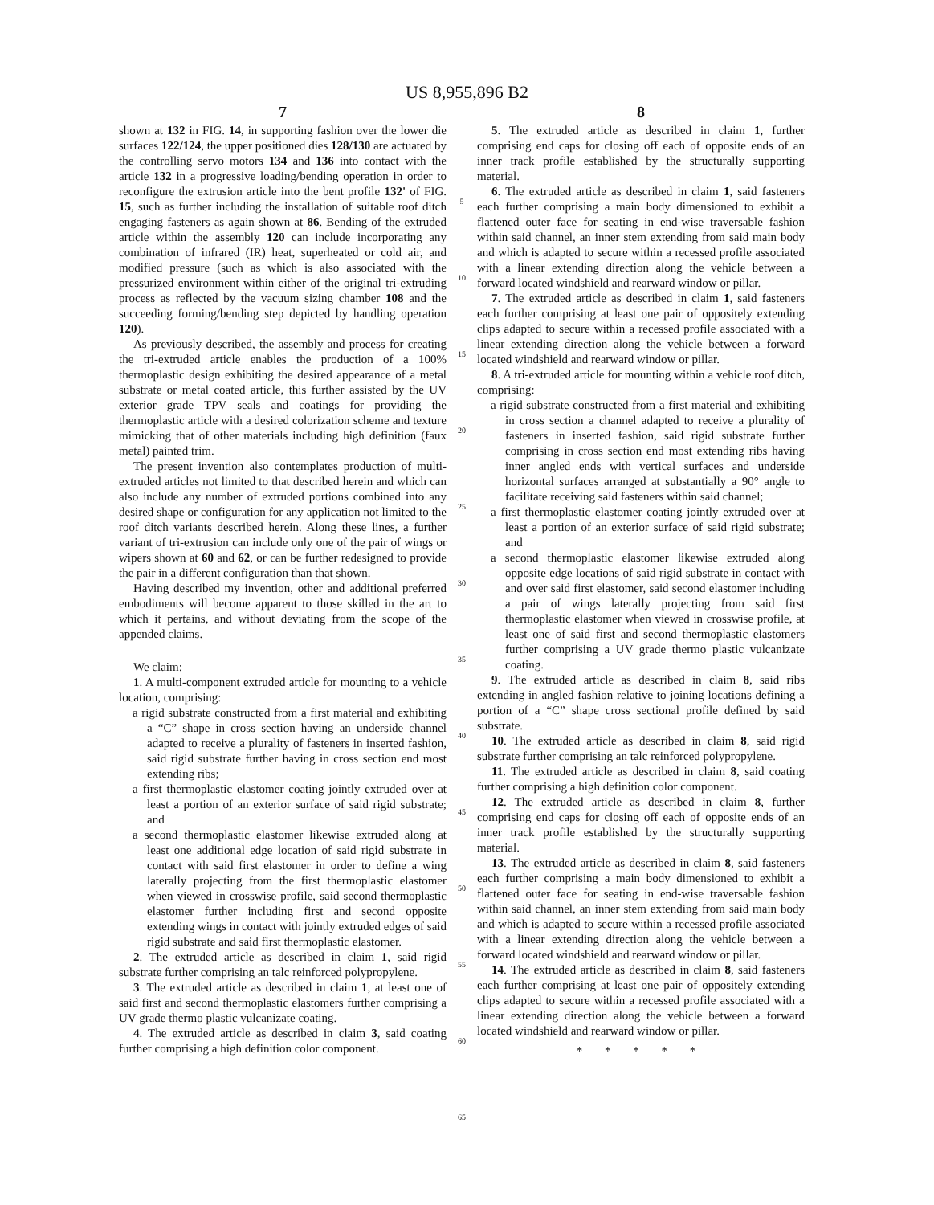US 8,955,896 B2
7
shown at 132 in FIG. 14, in supporting fashion over the lower die surfaces 122/124, the upper positioned dies 128/130 are actuated by the controlling servo motors 134 and 136 into contact with the article 132 in a progressive loading/bending operation in order to reconfigure the extrusion article into the bent profile 132' of FIG. 15, such as further including the installation of suitable roof ditch engaging fasteners as again shown at 86. Bending of the extruded article within the assembly 120 can include incorporating any combination of infrared (IR) heat, superheated or cold air, and modified pressure (such as which is also associated with the pressurized environment within either of the original tri-extruding process as reflected by the vacuum sizing chamber 108 and the succeeding forming/bending step depicted by handling operation 120).
As previously described, the assembly and process for creating the tri-extruded article enables the production of a 100% thermoplastic design exhibiting the desired appearance of a metal substrate or metal coated article, this further assisted by the UV exterior grade TPV seals and coatings for providing the thermoplastic article with a desired colorization scheme and texture mimicking that of other materials including high definition (faux metal) painted trim.
The present invention also contemplates production of multi-extruded articles not limited to that described herein and which can also include any number of extruded portions combined into any desired shape or configuration for any application not limited to the roof ditch variants described herein. Along these lines, a further variant of tri-extrusion can include only one of the pair of wings or wipers shown at 60 and 62, or can be further redesigned to provide the pair in a different configuration than that shown.
Having described my invention, other and additional preferred embodiments will become apparent to those skilled in the art to which it pertains, and without deviating from the scope of the appended claims.
We claim:
1. A multi-component extruded article for mounting to a vehicle location, comprising:
a rigid substrate constructed from a first material and exhibiting a “C” shape in cross section having an underside channel adapted to receive a plurality of fasteners in inserted fashion, said rigid substrate further having in cross section end most extending ribs;
a first thermoplastic elastomer coating jointly extruded over at least a portion of an exterior surface of said rigid substrate; and
a second thermoplastic elastomer likewise extruded along at least one additional edge location of said rigid substrate in contact with said first elastomer in order to define a wing laterally projecting from the first thermoplastic elastomer when viewed in crosswise profile, said second thermoplastic elastomer further including first and second opposite extending wings in contact with jointly extruded edges of said rigid substrate and said first thermoplastic elastomer.
2. The extruded article as described in claim 1, said rigid substrate further comprising an talc reinforced polypropylene.
3. The extruded article as described in claim 1, at least one of said first and second thermoplastic elastomers further comprising a UV grade thermo plastic vulcanizate coating.
4. The extruded article as described in claim 3, said coating further comprising a high definition color component.
5
10
15
20
25
30
35
40
45
50
55
60
65
8
5. The extruded article as described in claim 1, further comprising end caps for closing off each of opposite ends of an inner track profile established by the structurally supporting material.
6. The extruded article as described in claim 1, said fasteners each further comprising a main body dimensioned to exhibit a flattened outer face for seating in end-wise traversable fashion within said channel, an inner stem extending from said main body and which is adapted to secure within a recessed profile associated with a linear extending direction along the vehicle between a forward located windshield and rearward window or pillar.
7. The extruded article as described in claim 1, said fasteners each further comprising at least one pair of oppositely extending clips adapted to secure within a recessed profile associated with a linear extending direction along the vehicle between a forward located windshield and rearward window or pillar.
8. A tri-extruded article for mounting within a vehicle roof ditch, comprising:
a rigid substrate constructed from a first material and exhibiting in cross section a channel adapted to receive a plurality of fasteners in inserted fashion, said rigid substrate further comprising in cross section end most extending ribs having inner angled ends with vertical surfaces and underside horizontal surfaces arranged at substantially a 90° angle to facilitate receiving said fasteners within said channel;
a first thermoplastic elastomer coating jointly extruded over at least a portion of an exterior surface of said rigid substrate; and
a second thermoplastic elastomer likewise extruded along opposite edge locations of said rigid substrate in contact with and over said first elastomer, said second elastomer including a pair of wings laterally projecting from said first thermoplastic elastomer when viewed in crosswise profile, at least one of said first and second thermoplastic elastomers further comprising a UV grade thermo plastic vulcanizate coating.
9. The extruded article as described in claim 8, said ribs extending in angled fashion relative to joining locations defining a portion of a “C” shape cross sectional profile defined by said substrate.
10. The extruded article as described in claim 8, said rigid substrate further comprising an talc reinforced polypropylene.
11. The extruded article as described in claim 8, said coating further comprising a high definition color component.
12. The extruded article as described in claim 8, further comprising end caps for closing off each of opposite ends of an inner track profile established by the structurally supporting material.
13. The extruded article as described in claim 8, said fasteners each further comprising a main body dimensioned to exhibit a flattened outer face for seating in end-wise traversable fashion within said channel, an inner stem extending from said main body and which is adapted to secure within a recessed profile associated with a linear extending direction along the vehicle between a forward located windshield and rearward window or pillar.
14. The extruded article as described in claim 8, said fasteners each further comprising at least one pair of oppositely extending clips adapted to secure within a recessed profile associated with a linear extending direction along the vehicle between a forward located windshield and rearward window or pillar.
* * * * *